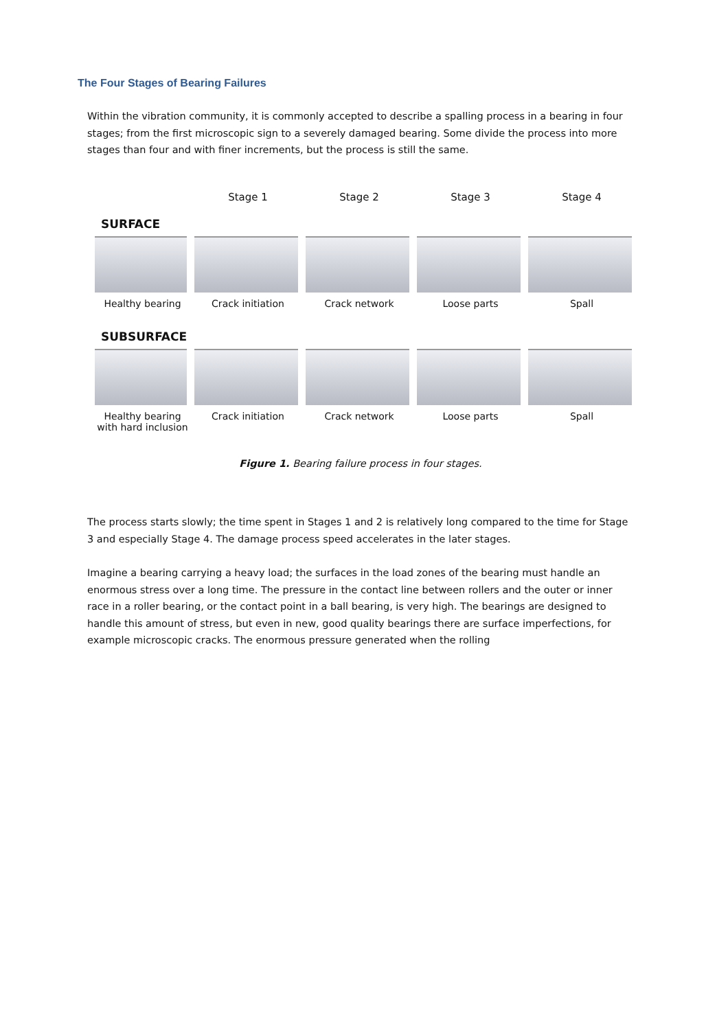The Four Stages of Bearing Failures
Within the vibration community, it is commonly accepted to describe a spalling process in a bearing in four stages; from the first microscopic sign to a severely damaged bearing. Some divide the process into more stages than four and with finer increments, but the process is still the same.
Stage 1
Stage 2
Stage 3
Stage 4
SURFACE
Healthy bearing
Crack initiation
Crack network
Loose parts
Spall
SUBSURFACE
Healthy bearing
with hard inclusion
Crack initiation
Crack network
Loose parts
Spall
Figure 1. Bearing failure process in four stages.
The process starts slowly; the time spent in Stages 1 and 2 is relatively long compared to the time for Stage 3 and especially Stage 4. The damage process speed accelerates in the later stages.
Imagine a bearing carrying a heavy load; the surfaces in the load zones of the bearing must handle an enormous stress over a long time. The pressure in the contact line between rollers and the outer or inner race in a roller bearing, or the contact point in a ball bearing, is very high. The bearings are designed to handle this amount of stress, but even in new, good quality bearings there are surface imperfections, for example microscopic cracks. The enormous pressure generated when the rolling